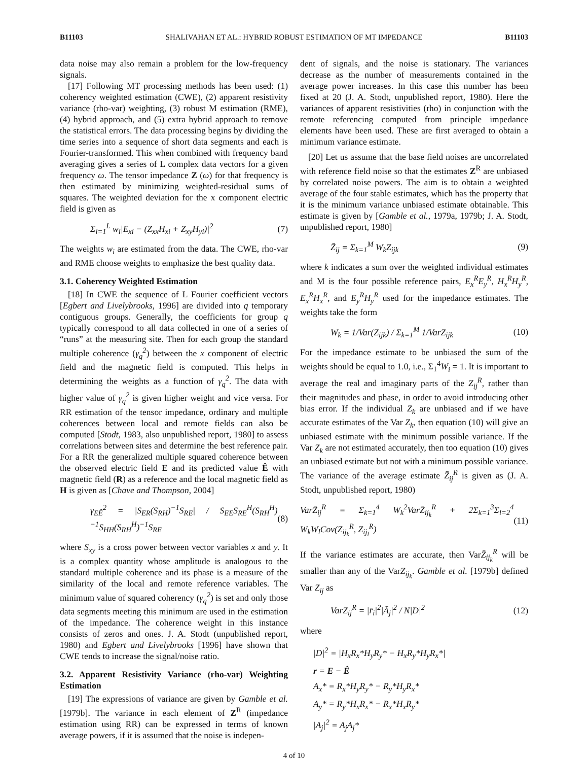B11103 SHALIVAHAN ET AL.: HYBRID ROBUST ESTIMATION OF MT IMPEDANCE B11103
data noise may also remain a problem for the low-frequency signals.
[17] Following MT processing methods has been used: (1) coherency weighted estimation (CWE), (2) apparent resistivity variance (rho-var) weighting, (3) robust M estimation (RME), (4) hybrid approach, and (5) extra hybrid approach to remove the statistical errors. The data processing begins by dividing the time series into a sequence of short data segments and each is Fourier-transformed. This when combined with frequency band averaging gives a series of L complex data vectors for a given frequency ω. The tensor impedance Z (ω) for that frequency is then estimated by minimizing weighted-residual sums of squares. The weighted deviation for the x component electric field is given as
Σ<sub>i=1</sub><sup>L</sup> w<sub>i</sub>|E<sub>xi</sub> − (Z<sub>xx</sub>H<sub>xi</sub> + Z<sub>xy</sub>H<sub>yi</sub>)|<sup>2</sup> (7)
The weights w<sub>i</sub> are estimated from the data. The CWE, rho-var and RME choose weights to emphasize the best quality data.
3.1. Coherency Weighted Estimation
[18] In CWE the sequence of L Fourier coefficient vectors [Egbert and Livelybrooks, 1996] are divided into q temporary contiguous groups. Generally, the coefficients for group q typically correspond to all data collected in one of a series of “runs” at the measuring site. Then for each group the standard multiple coherence (γ<sub>q</sub><sup>2</sup>) between the x component of electric field and the magnetic field is computed. This helps in determining the weights as a function of γ<sub>q</sub><sup>2</sup>. The data with higher value of γ<sub>q</sub><sup>2</sup> is given higher weight and vice versa. For RR estimation of the tensor impedance, ordinary and multiple coherences between local and remote fields can also be computed [Stodt, 1983, also unpublished report, 1980] to assess correlations between sites and determine the best reference pair. For a RR the generalized multiple squared coherence between the observed electric field E and its predicted value Ê with magnetic field (R) as a reference and the local magnetic field as H is given as [Chave and Thompson, 2004]
γ<sub>EÊ</sub><sup>2</sup> = |S<sub>ER</sub>(S<sub>RH</sub>)<sup>−1</sup>S<sub>RE</sub>| / S<sub>EE</sub>S<sub>RE</sub><sup>H</sup>(S<sub>RH</sub><sup>H</sup>)<sup>−1</sup>S<sub>HH</sub>(S<sub>RH</sub><sup>H</sup>)<sup>−1</sup>S<sub>RE</sub> (8)
where S<sub>xy</sub> is a cross power between vector variables x and y. It is a complex quantity whose amplitude is analogous to the standard multiple coherence and its phase is a measure of the similarity of the local and remote reference variables. The minimum value of squared coherency (γ<sub>q</sub><sup>2</sup>) is set and only those data segments meeting this minimum are used in the estimation of the impedance. The coherence weight in this instance consists of zeros and ones. J. A. Stodt (unpublished report, 1980) and Egbert and Livelybrooks [1996] have shown that CWE tends to increase the signal/noise ratio.
3.2. Apparent Resistivity Variance (rho-var) Weighting Estimation
[19] The expressions of variance are given by Gamble et al. [1979b]. The variance in each element of Z<sup>R</sup> (impedance estimation using RR) can be expressed in terms of known average powers, if it is assumed that the noise is indepen-
dent of signals, and the noise is stationary. The variances decrease as the number of measurements contained in the average power increases. In this case this number has been fixed at 20 (J. A. Stodt, unpublished report, 1980). Here the variances of apparent resistivities (rho) in conjunction with the remote referencing computed from principle impedance elements have been used. These are first averaged to obtain a minimum variance estimate.
[20] Let us assume that the base field noises are uncorrelated with reference field noise so that the estimates Z<sup>R</sup> are unbiased by correlated noise powers. The aim is to obtain a weighted average of the four stable estimates, which has the property that it is the minimum variance unbiased estimate obtainable. This estimate is given by [Gamble et al., 1979a, 1979b; J. A. Stodt, unpublished report, 1980]
Z̄<sub>ij</sub> = Σ<sub>k=1</sub><sup>M</sup> W<sub>k</sub>Z<sub>ijk</sub> (9)
where k indicates a sum over the weighted individual estimates and M is the four possible reference pairs, E<sub>x</sub><sup>R</sup>E<sub>y</sub><sup>R</sup>, H<sub>x</sub><sup>R</sup>H<sub>y</sub><sup>R</sup>, E<sub>x</sub><sup>R</sup>H<sub>x</sub><sup>R</sup>, and E<sub>y</sub><sup>R</sup>H<sub>y</sub><sup>R</sup> used for the impedance estimates. The weights take the form
W<sub>k</sub> = 1/Var(Z<sub>ijk</sub>) / Σ<sub>k=1</sub><sup>M</sup> 1/VarZ<sub>ijk</sub> (10)
For the impedance estimate to be unbiased the sum of the weights should be equal to 1.0, i.e., Σ<sub>1</sub><sup>4</sup>W<sub>i</sub> = 1. It is important to average the real and imaginary parts of the Z<sub>ij</sub><sup>R</sup>, rather than their magnitudes and phase, in order to avoid introducing other bias error. If the individual Z<sub>k</sub> are unbiased and if we have accurate estimates of the Var Z<sub>k</sub>, then equation (10) will give an unbiased estimate with the minimum possible variance. If the Var Z<sub>k</sub> are not estimated accurately, then too equation (10) gives an unbiased estimate but not with a minimum possible variance. The variance of the average estimate Z̄<sub>ij</sub><sup>R</sup> is given as (J. A. Stodt, unpublished report, 1980)
VarZ̄<sub>ij</sub><sup>R</sup> = Σ<sub>k=1</sub><sup>4</sup> W<sub>k</sub><sup>2</sup>VarZ̄<sub>ij<sub>k</sub></sub><sup>R</sup> + 2Σ<sub>k=1</sub><sup>3</sup>Σ<sub>l=2</sub><sup>4</sup> W<sub>k</sub>W<sub>l</sub>Cov(Z<sub>ij<sub>k</sub></sub><sup>R</sup>, Z<sub>ij<sub>l</sub></sub><sup>R</sup>) (11)
If the variance estimates are accurate, then VarZ̄<sub>ij<sub>k</sub></sub><sup>R</sup> will be smaller than any of the VarZ<sub>ij<sub>k</sub></sub>. Gamble et al. [1979b] defined Var Z<sub>ij</sub> as
VarZ<sub>ij</sub><sup>R</sup> = |r̄<sub>i</sub>|<sup>2</sup>|Ā<sub>j</sub>|<sup>2</sup> / N|D|<sup>2</sup> (12)
where
|D|<sup>2</sup> = |H<sub>x</sub>R<sub>x</sub>*H<sub>y</sub>R<sub>y</sub>* − H<sub>x</sub>R<sub>y</sub>*H<sub>y</sub>R<sub>x</sub>*|
r = E − Ê
A<sub>x</sub>* = R<sub>x</sub>*H<sub>y</sub>R<sub>y</sub>* − R<sub>y</sub>*H<sub>y</sub>R<sub>x</sub>*
A<sub>y</sub>* = R<sub>y</sub>*H<sub>x</sub>R<sub>x</sub>* − R<sub>x</sub>*H<sub>x</sub>R<sub>y</sub>*
|A<sub>j</sub>|<sup>2</sup> = A<sub>j</sub>A<sub>j</sub>*
4 of 10